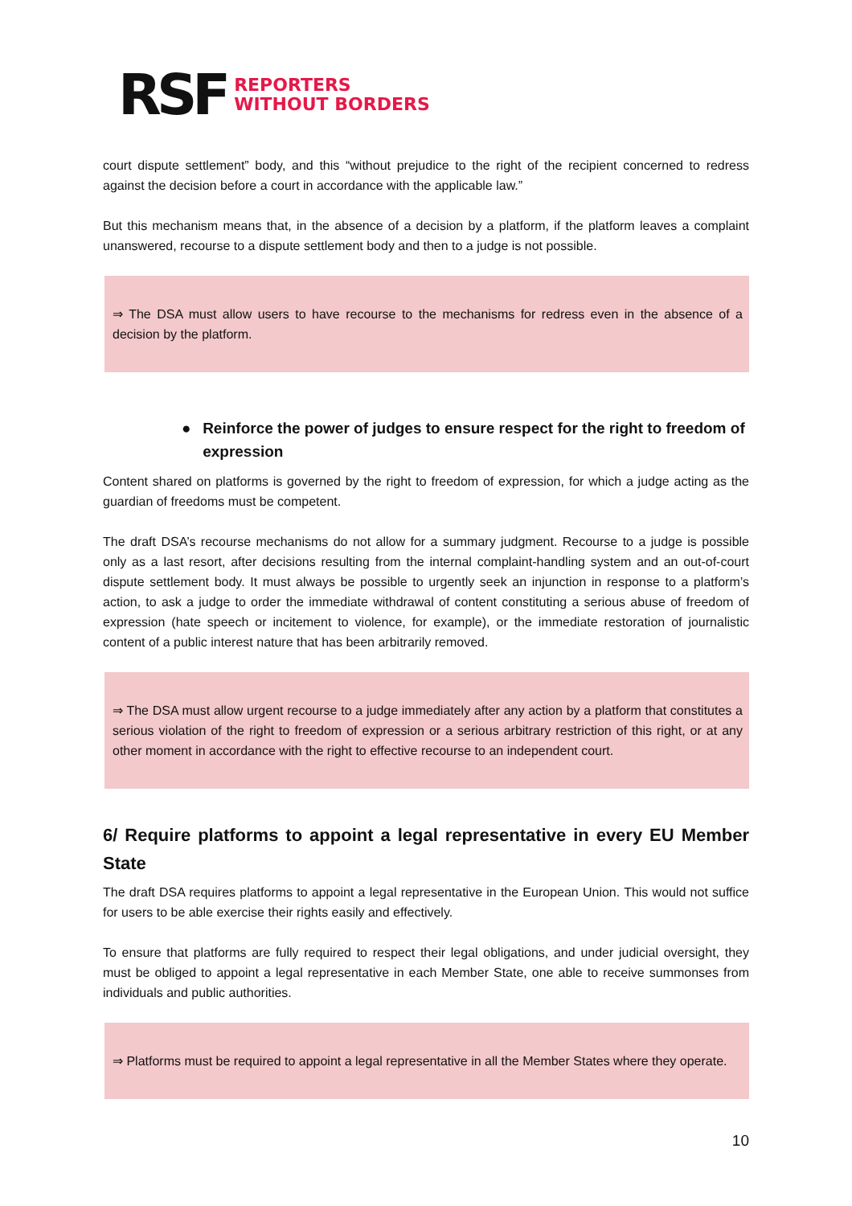RSF
REPORTERS
WITHOUT BORDERS
court dispute settlement” body, and this “without prejudice to the right of the recipient concerned to redress against the decision before a court in accordance with the applicable law.”
But this mechanism means that, in the absence of a decision by a platform, if the platform leaves a complaint unanswered, recourse to a dispute settlement body and then to a judge is not possible.
⇒ The DSA must allow users to have recourse to the mechanisms for redress even in the absence of a decision by the platform.
● Reinforce the power of judges to ensure respect for the right to freedom of expression
Content shared on platforms is governed by the right to freedom of expression, for which a judge acting as the guardian of freedoms must be competent.
The draft DSA’s recourse mechanisms do not allow for a summary judgment. Recourse to a judge is possible only as a last resort, after decisions resulting from the internal complaint-handling system and an out-of-court dispute settlement body. It must always be possible to urgently seek an injunction in response to a platform’s action, to ask a judge to order the immediate withdrawal of content constituting a serious abuse of freedom of expression (hate speech or incitement to violence, for example), or the immediate restoration of journalistic content of a public interest nature that has been arbitrarily removed.
⇒ The DSA must allow urgent recourse to a judge immediately after any action by a platform that constitutes a serious violation of the right to freedom of expression or a serious arbitrary restriction of this right, or at any other moment in accordance with the right to effective recourse to an independent court.
6/ Require platforms to appoint a legal representative in every EU Member State
The draft DSA requires platforms to appoint a legal representative in the European Union. This would not suffice for users to be able exercise their rights easily and effectively.
To ensure that platforms are fully required to respect their legal obligations, and under judicial oversight, they must be obliged to appoint a legal representative in each Member State, one able to receive summonses from individuals and public authorities.
⇒ Platforms must be required to appoint a legal representative in all the Member States where they operate.
10